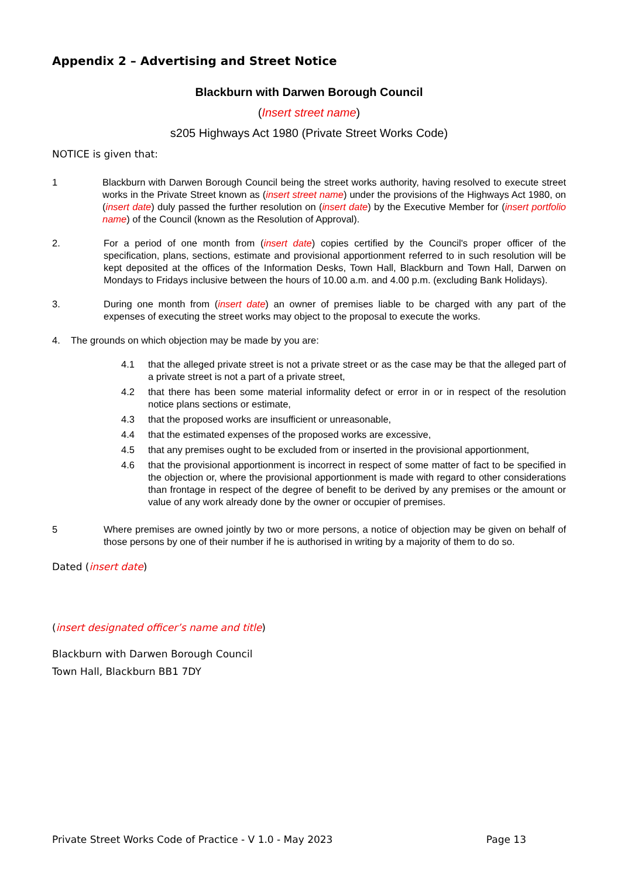Appendix 2 – Advertising and Street Notice
Blackburn with Darwen Borough Council
(Insert street name)
s205 Highways Act 1980 (Private Street Works Code)
NOTICE is given that:
1 Blackburn with Darwen Borough Council being the street works authority, having resolved to execute street works in the Private Street known as (insert street name) under the provisions of the Highways Act 1980, on (insert date) duly passed the further resolution on (insert date) by the Executive Member for (insert portfolio name) of the Council (known as the Resolution of Approval).
2. For a period of one month from (insert date) copies certified by the Council's proper officer of the specification, plans, sections, estimate and provisional apportionment referred to in such resolution will be kept deposited at the offices of the Information Desks, Town Hall, Blackburn and Town Hall, Darwen on Mondays to Fridays inclusive between the hours of 10.00 a.m. and 4.00 p.m. (excluding Bank Holidays).
3. During one month from (insert date) an owner of premises liable to be charged with any part of the expenses of executing the street works may object to the proposal to execute the works.
4. The grounds on which objection may be made by you are:
4.1 that the alleged private street is not a private street or as the case may be that the alleged part of a private street is not a part of a private street,
4.2 that there has been some material informality defect or error in or in respect of the resolution notice plans sections or estimate,
4.3 that the proposed works are insufficient or unreasonable,
4.4 that the estimated expenses of the proposed works are excessive,
4.5 that any premises ought to be excluded from or inserted in the provisional apportionment,
4.6 that the provisional apportionment is incorrect in respect of some matter of fact to be specified in the objection or, where the provisional apportionment is made with regard to other considerations than frontage in respect of the degree of benefit to be derived by any premises or the amount or value of any work already done by the owner or occupier of premises.
5 Where premises are owned jointly by two or more persons, a notice of objection may be given on behalf of those persons by one of their number if he is authorised in writing by a majority of them to do so.
Dated (insert date)
(insert designated officer’s name and title)
Blackburn with Darwen Borough Council
Town Hall, Blackburn BB1 7DY
Private Street Works Code of Practice - V 1.0 - May 2023 Page 13